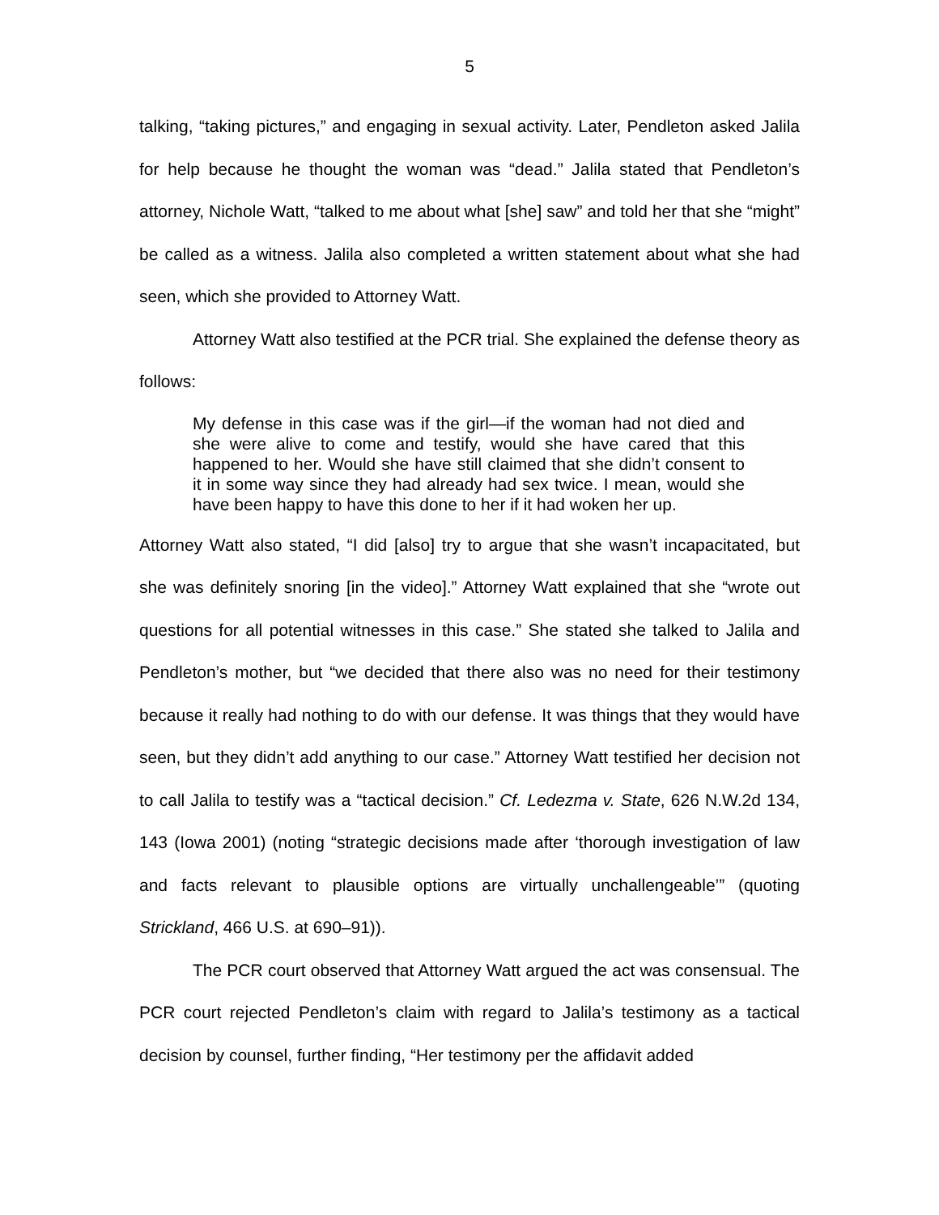5
talking, “taking pictures,” and engaging in sexual activity. Later, Pendleton asked Jalila for help because he thought the woman was “dead.” Jalila stated that Pendleton’s attorney, Nichole Watt, “talked to me about what [she] saw” and told her that she “might” be called as a witness. Jalila also completed a written statement about what she had seen, which she provided to Attorney Watt.
Attorney Watt also testified at the PCR trial. She explained the defense theory as follows:
My defense in this case was if the girl—if the woman had not died and she were alive to come and testify, would she have cared that this happened to her. Would she have still claimed that she didn’t consent to it in some way since they had already had sex twice. I mean, would she have been happy to have this done to her if it had woken her up.
Attorney Watt also stated, “I did [also] try to argue that she wasn’t incapacitated, but she was definitely snoring [in the video].” Attorney Watt explained that she “wrote out questions for all potential witnesses in this case.” She stated she talked to Jalila and Pendleton’s mother, but “we decided that there also was no need for their testimony because it really had nothing to do with our defense. It was things that they would have seen, but they didn’t add anything to our case.” Attorney Watt testified her decision not to call Jalila to testify was a “tactical decision.” Cf. Ledezma v. State, 626 N.W.2d 134, 143 (Iowa 2001) (noting “strategic decisions made after ‘thorough investigation of law and facts relevant to plausible options are virtually unchallengeable’” (quoting Strickland, 466 U.S. at 690–91)).
The PCR court observed that Attorney Watt argued the act was consensual. The PCR court rejected Pendleton’s claim with regard to Jalila’s testimony as a tactical decision by counsel, further finding, “Her testimony per the affidavit added